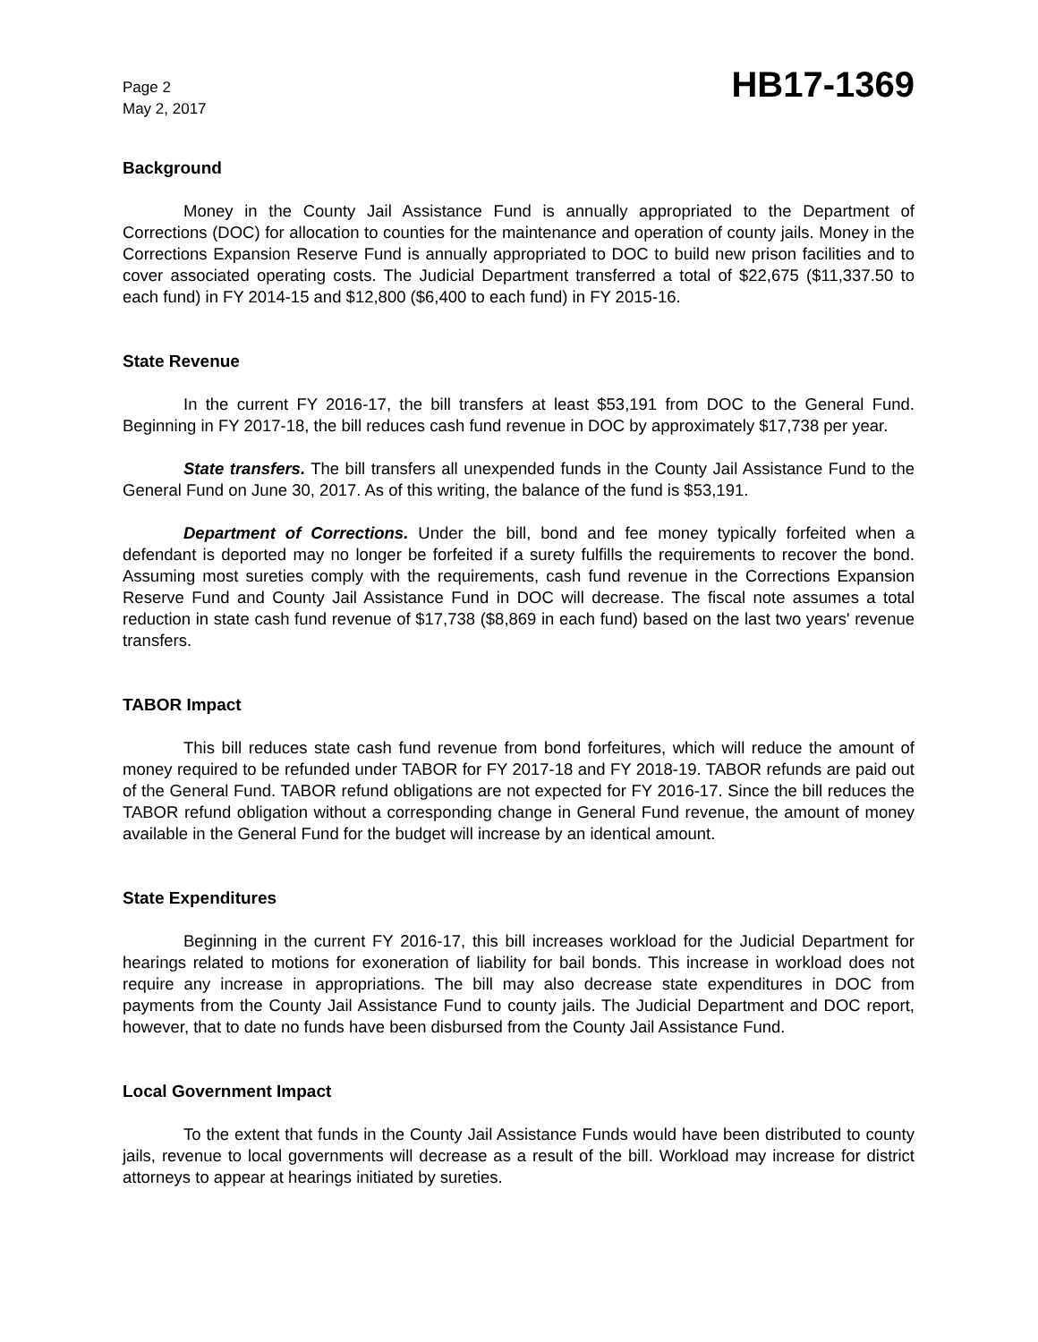Page 2
May 2, 2017
HB17-1369
Background
Money in the County Jail Assistance Fund is annually appropriated to the Department of Corrections (DOC) for allocation to counties for the maintenance and operation of county jails. Money in the Corrections Expansion Reserve Fund is annually appropriated to DOC to build new prison facilities and to cover associated operating costs. The Judicial Department transferred a total of $22,675 ($11,337.50 to each fund) in FY 2014-15 and $12,800 ($6,400 to each fund) in FY 2015-16.
State Revenue
In the current FY 2016-17, the bill transfers at least $53,191 from DOC to the General Fund. Beginning in FY 2017-18, the bill reduces cash fund revenue in DOC by approximately $17,738 per year.
State transfers. The bill transfers all unexpended funds in the County Jail Assistance Fund to the General Fund on June 30, 2017. As of this writing, the balance of the fund is $53,191.
Department of Corrections. Under the bill, bond and fee money typically forfeited when a defendant is deported may no longer be forfeited if a surety fulfills the requirements to recover the bond. Assuming most sureties comply with the requirements, cash fund revenue in the Corrections Expansion Reserve Fund and County Jail Assistance Fund in DOC will decrease. The fiscal note assumes a total reduction in state cash fund revenue of $17,738 ($8,869 in each fund) based on the last two years' revenue transfers.
TABOR Impact
This bill reduces state cash fund revenue from bond forfeitures, which will reduce the amount of money required to be refunded under TABOR for FY 2017-18 and FY 2018-19. TABOR refunds are paid out of the General Fund. TABOR refund obligations are not expected for FY 2016-17. Since the bill reduces the TABOR refund obligation without a corresponding change in General Fund revenue, the amount of money available in the General Fund for the budget will increase by an identical amount.
State Expenditures
Beginning in the current FY 2016-17, this bill increases workload for the Judicial Department for hearings related to motions for exoneration of liability for bail bonds. This increase in workload does not require any increase in appropriations. The bill may also decrease state expenditures in DOC from payments from the County Jail Assistance Fund to county jails. The Judicial Department and DOC report, however, that to date no funds have been disbursed from the County Jail Assistance Fund.
Local Government Impact
To the extent that funds in the County Jail Assistance Funds would have been distributed to county jails, revenue to local governments will decrease as a result of the bill. Workload may increase for district attorneys to appear at hearings initiated by sureties.